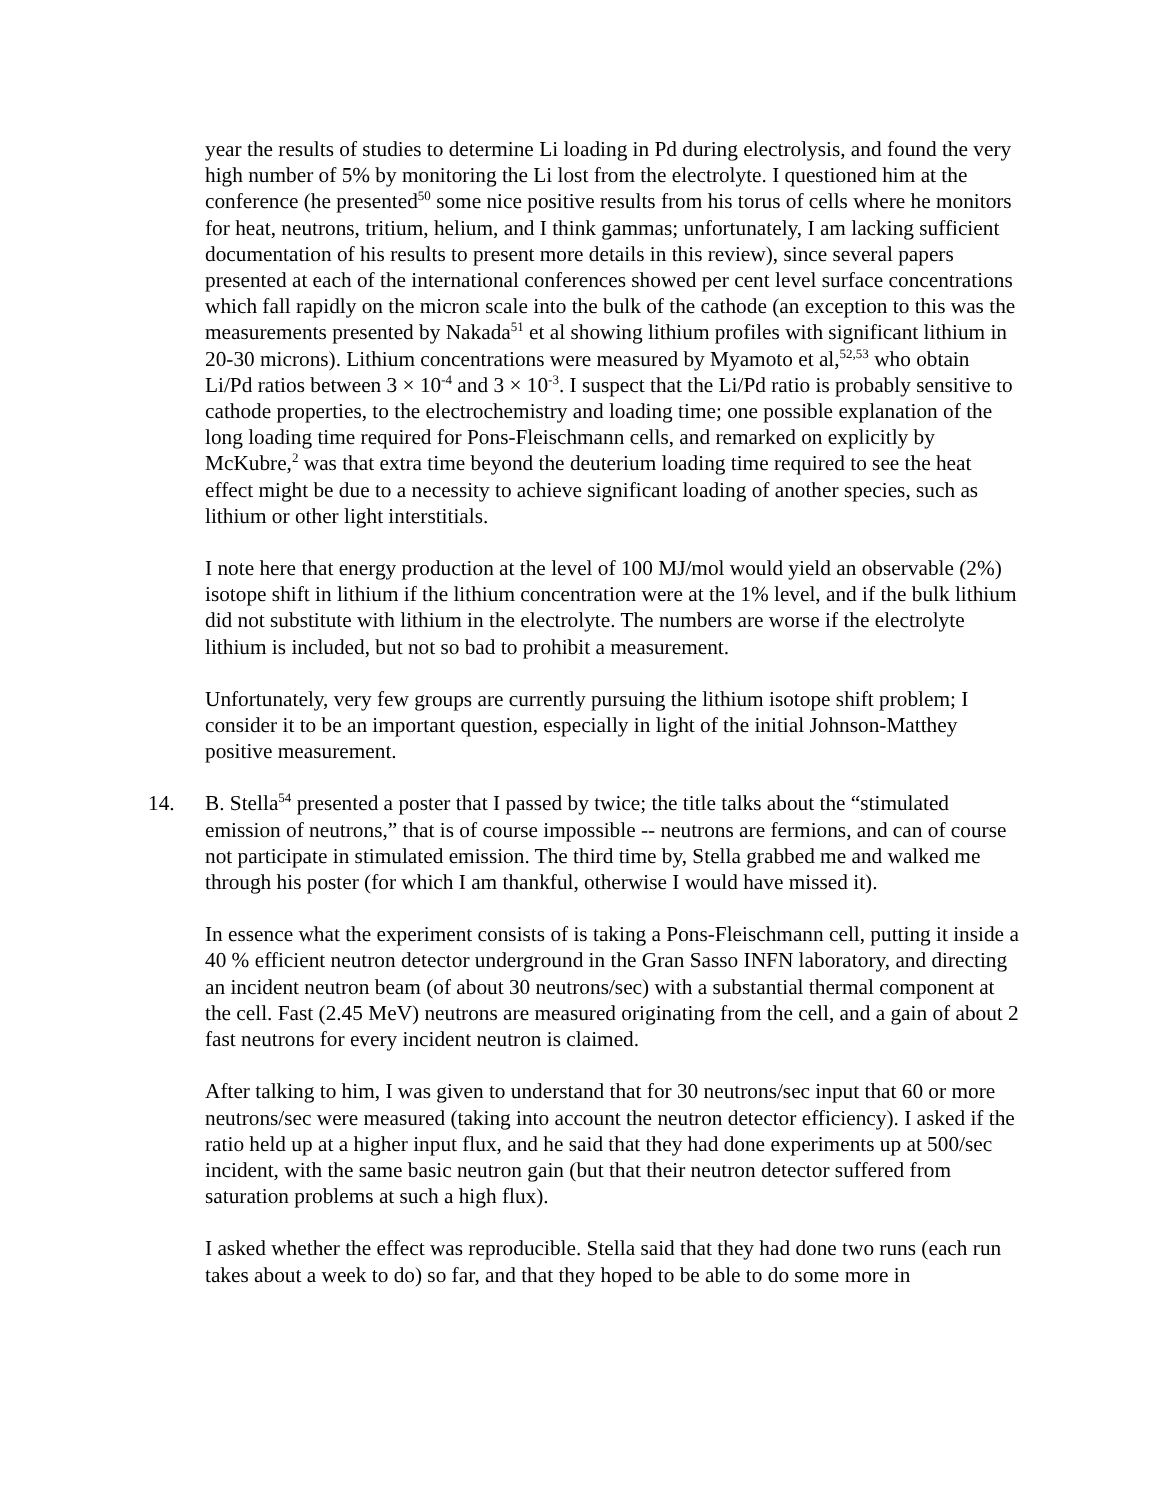year the results of studies to determine Li loading in Pd during electrolysis, and found the very high number of 5% by monitoring the Li lost from the electrolyte. I questioned him at the conference (he presented<sup>50</sup> some nice positive results from his torus of cells where he monitors for heat, neutrons, tritium, helium, and I think gammas; unfortunately, I am lacking sufficient documentation of his results to present more details in this review), since several papers presented at each of the international conferences showed per cent level surface concentrations which fall rapidly on the micron scale into the bulk of the cathode (an exception to this was the measurements presented by Nakada<sup>51</sup> et al showing lithium profiles with significant lithium in 20-30 microns). Lithium concentrations were measured by Myamoto et al,<sup>52,53</sup> who obtain Li/Pd ratios between 3 × 10<sup>-4</sup> and 3 × 10<sup>-3</sup>. I suspect that the Li/Pd ratio is probably sensitive to cathode properties, to the electrochemistry and loading time; one possible explanation of the long loading time required for Pons-Fleischmann cells, and remarked on explicitly by McKubre,<sup>2</sup> was that extra time beyond the deuterium loading time required to see the heat effect might be due to a necessity to achieve significant loading of another species, such as lithium or other light interstitials.
I note here that energy production at the level of 100 MJ/mol would yield an observable (2%) isotope shift in lithium if the lithium concentration were at the 1% level, and if the bulk lithium did not substitute with lithium in the electrolyte. The numbers are worse if the electrolyte lithium is included, but not so bad to prohibit a measurement.
Unfortunately, very few groups are currently pursuing the lithium isotope shift problem; I consider it to be an important question, especially in light of the initial Johnson-Matthey positive measurement.
14. B. Stella<sup>54</sup> presented a poster that I passed by twice; the title talks about the “stimulated emission of neutrons,” that is of course impossible -- neutrons are fermions, and can of course not participate in stimulated emission. The third time by, Stella grabbed me and walked me through his poster (for which I am thankful, otherwise I would have missed it).
In essence what the experiment consists of is taking a Pons-Fleischmann cell, putting it inside a 40 % efficient neutron detector underground in the Gran Sasso INFN laboratory, and directing an incident neutron beam (of about 30 neutrons/sec) with a substantial thermal component at the cell. Fast (2.45 MeV) neutrons are measured originating from the cell, and a gain of about 2 fast neutrons for every incident neutron is claimed.
After talking to him, I was given to understand that for 30 neutrons/sec input that 60 or more neutrons/sec were measured (taking into account the neutron detector efficiency). I asked if the ratio held up at a higher input flux, and he said that they had done experiments up at 500/sec incident, with the same basic neutron gain (but that their neutron detector suffered from saturation problems at such a high flux).
I asked whether the effect was reproducible. Stella said that they had done two runs (each run takes about a week to do) so far, and that they hoped to be able to do some more in